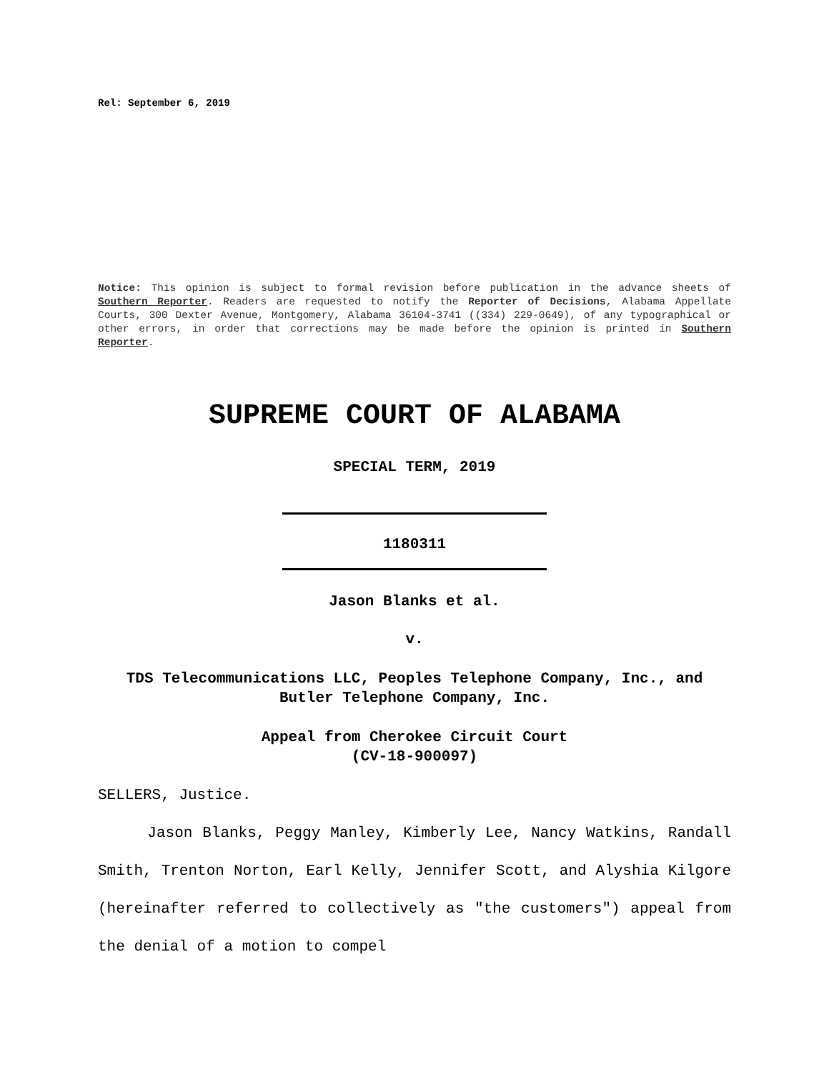Rel: September 6, 2019
Notice: This opinion is subject to formal revision before publication in the advance sheets of Southern Reporter. Readers are requested to notify the Reporter of Decisions, Alabama Appellate Courts, 300 Dexter Avenue, Montgomery, Alabama 36104-3741 ((334) 229-0649), of any typographical or other errors, in order that corrections may be made before the opinion is printed in Southern Reporter.
SUPREME COURT OF ALABAMA
SPECIAL TERM, 2019
1180311
Jason Blanks et al.
v.
TDS Telecommunications LLC, Peoples Telephone Company, Inc., and Butler Telephone Company, Inc.
Appeal from Cherokee Circuit Court
(CV-18-900097)
SELLERS, Justice.
Jason Blanks, Peggy Manley, Kimberly Lee, Nancy Watkins, Randall Smith, Trenton Norton, Earl Kelly, Jennifer Scott, and Alyshia Kilgore (hereinafter referred to collectively as "the customers") appeal from the denial of a motion to compel